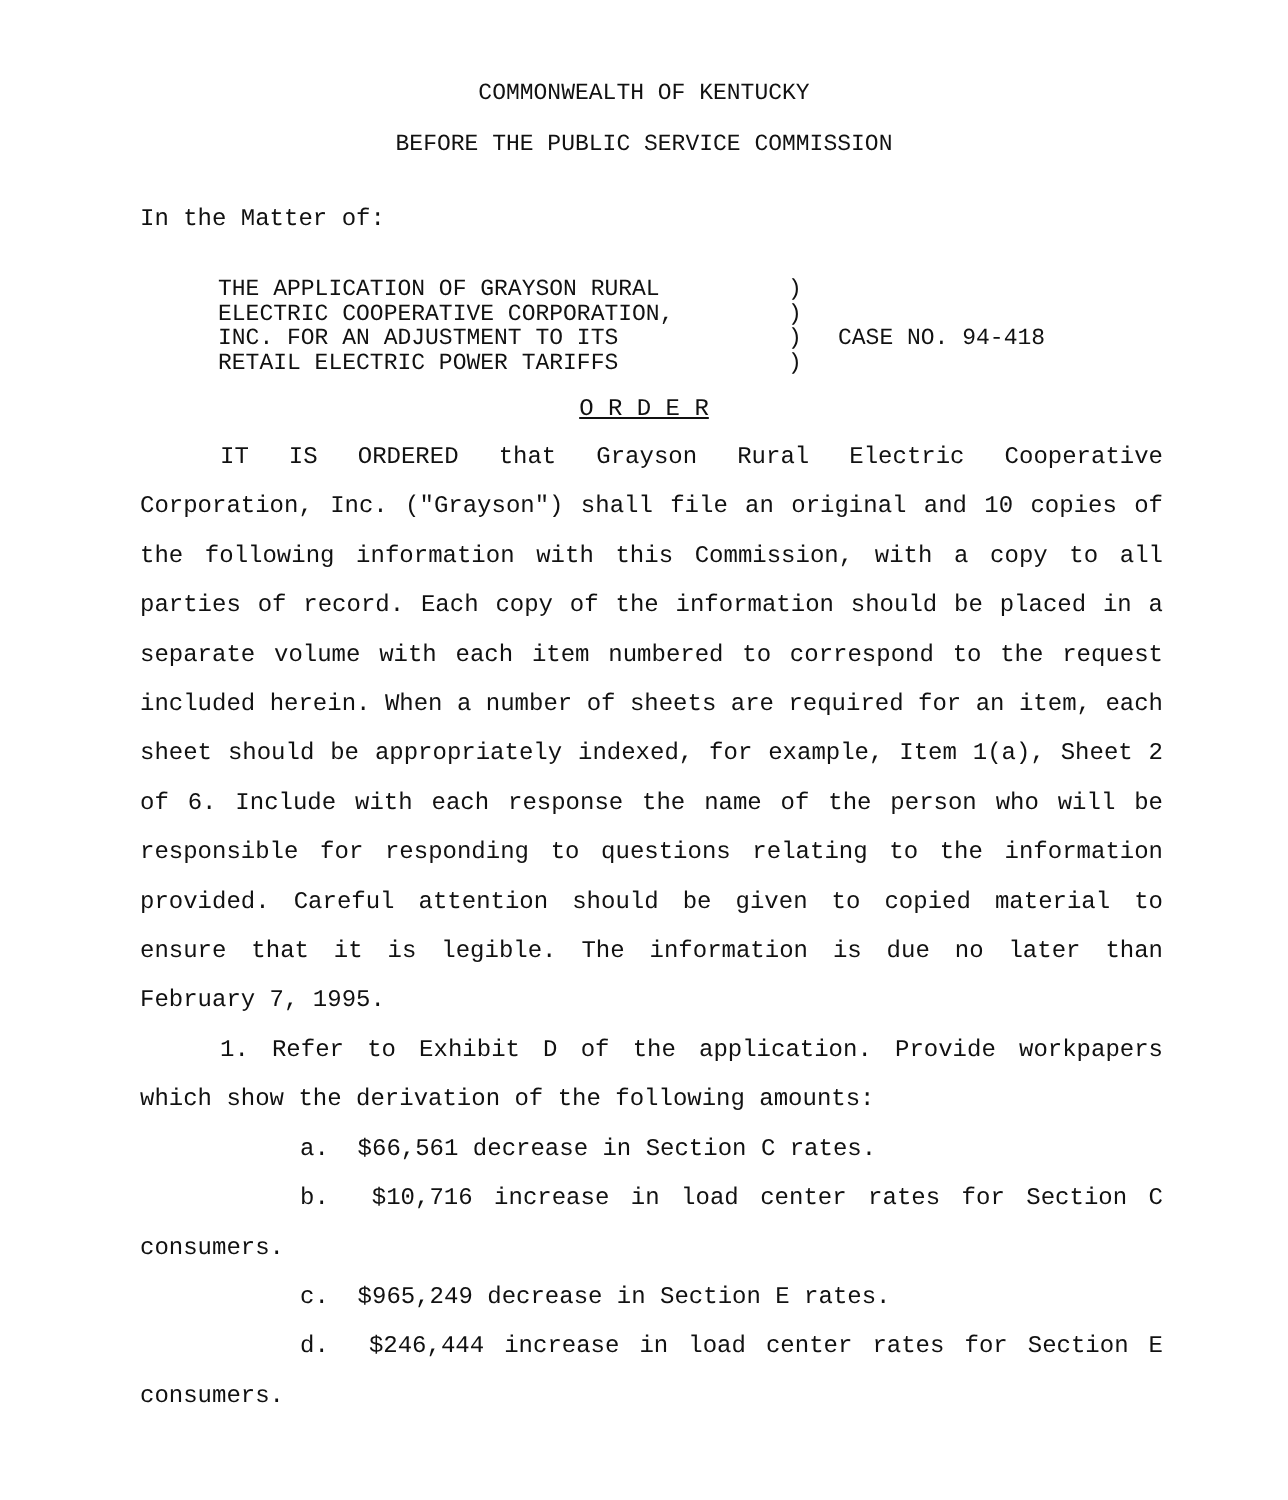COMMONWEALTH OF KENTUCKY
BEFORE THE PUBLIC SERVICE COMMISSION
In the Matter of:
THE APPLICATION OF GRAYSON RURAL
ELECTRIC COOPERATIVE CORPORATION,
INC. FOR AN ADJUSTMENT TO ITS
RETAIL ELECTRIC POWER TARIFFS
)
)
)
)
CASE NO. 94-418
O R D E R
IT IS ORDERED that Grayson Rural Electric Cooperative Corporation, Inc. ("Grayson") shall file an original and 10 copies of the following information with this Commission, with a copy to all parties of record. Each copy of the information should be placed in a separate volume with each item numbered to correspond to the request included herein. When a number of sheets are required for an item, each sheet should be appropriately indexed, for example, Item 1(a), Sheet 2 of 6. Include with each response the name of the person who will be responsible for responding to questions relating to the information provided. Careful attention should be given to copied material to ensure that it is legible. The information is due no later than February 7, 1995.
1. Refer to Exhibit D of the application. Provide workpapers which show the derivation of the following amounts:
a. $66,561 decrease in Section C rates.
b. $10,716 increase in load center rates for Section C consumers.
c. $965,249 decrease in Section E rates.
d. $246,444 increase in load center rates for Section E consumers.